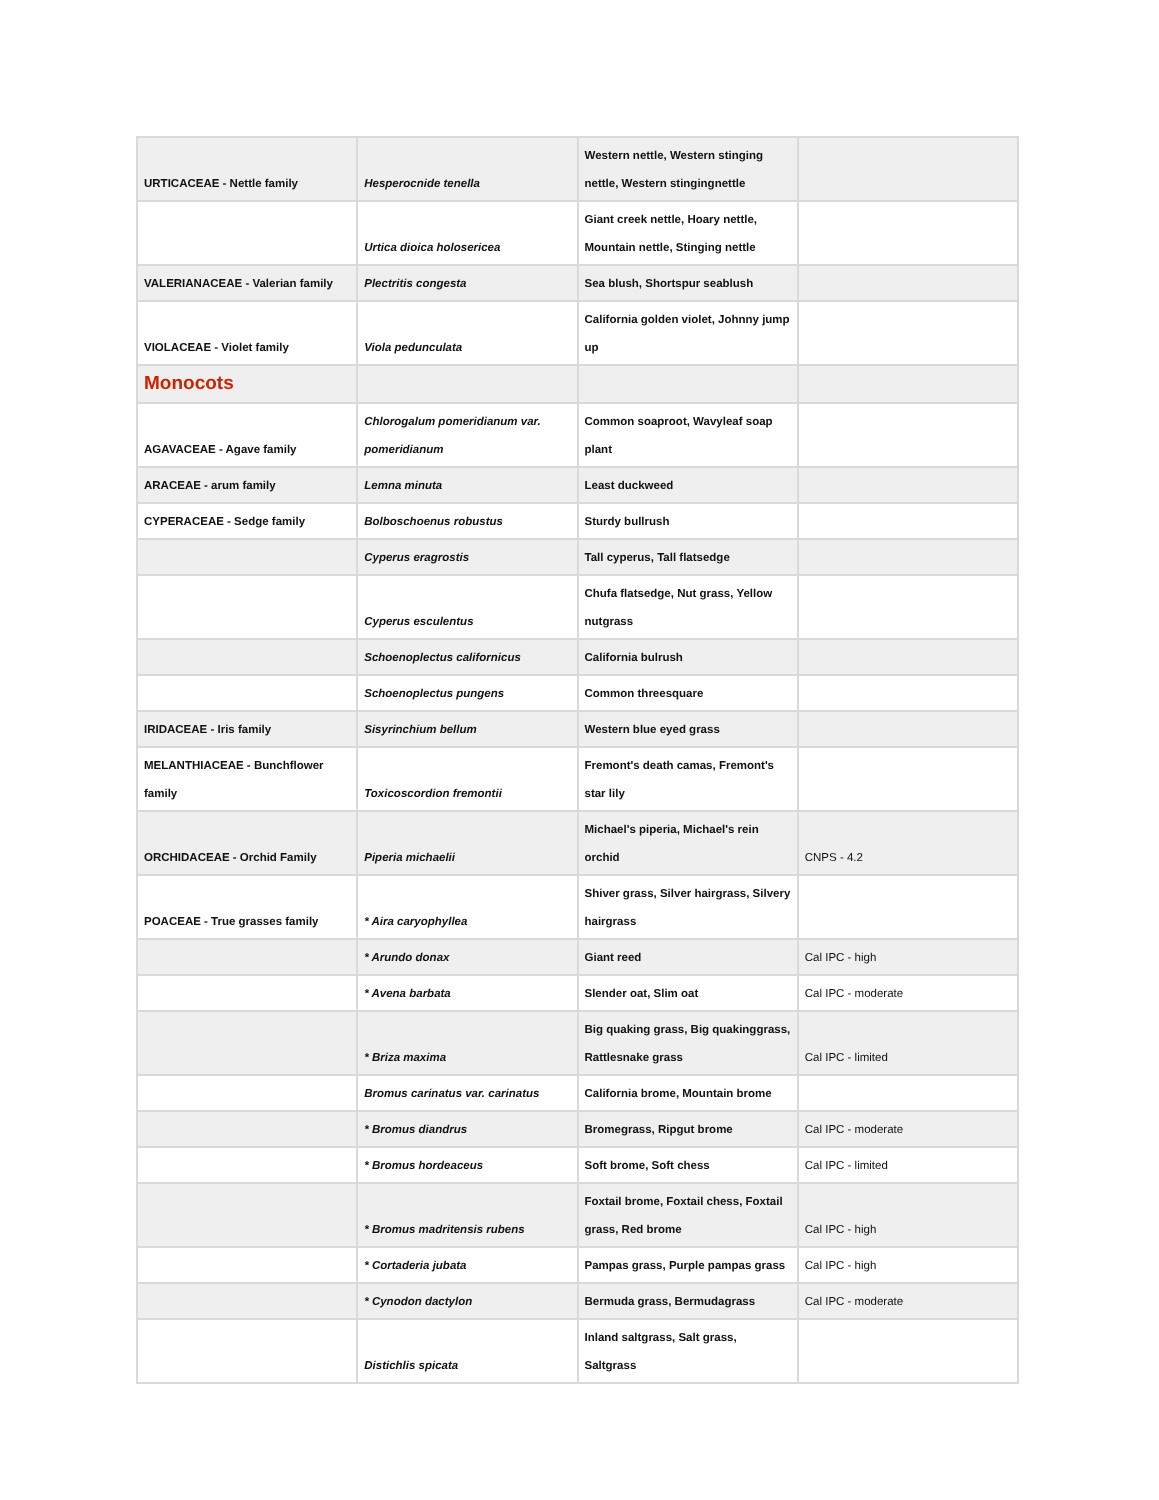| URTICACEAE - Nettle family | Hesperocnide tenella | Western nettle, Western stinging nettle, Western stingingnettle | |
| | Urtica dioica holosericea | Giant creek nettle, Hoary nettle, Mountain nettle, Stinging nettle | |
| VALERIANACEAE - Valerian family | Plectritis congesta | Sea blush, Shortspur seablush | |
| VIOLACEAE - Violet family | Viola pedunculata | California golden violet, Johnny jump up | |
| Monocots | | | |
| AGAVACEAE - Agave family | Chlorogalum pomeridianum var. pomeridianum | Common soaproot, Wavyleaf soap plant | |
| ARACEAE - arum family | Lemna minuta | Least duckweed | |
| CYPERACEAE - Sedge family | Bolboschoenus robustus | Sturdy bullrush | |
| | Cyperus eragrostis | Tall cyperus, Tall flatsedge | |
| | Cyperus esculentus | Chufa flatsedge, Nut grass, Yellow nutgrass | |
| | Schoenoplectus californicus | California bulrush | |
| | Schoenoplectus pungens | Common threesquare | |
| IRIDACEAE - Iris family | Sisyrinchium bellum | Western blue eyed grass | |
| MELANTHIACEAE - Bunchflower family | Toxicoscordion fremontii | Fremont's death camas, Fremont's star lily | |
| ORCHIDACEAE - Orchid Family | Piperia michaelii | Michael's piperia, Michael's rein orchid | CNPS - 4.2 |
| POACEAE - True grasses family | * Aira caryophyllea | Shiver grass, Silver hairgrass, Silvery hairgrass | |
| | * Arundo donax | Giant reed | Cal IPC - high |
| | * Avena barbata | Slender oat, Slim oat | Cal IPC - moderate |
| | * Briza maxima | Big quaking grass, Big quakinggrass, Rattlesnake grass | Cal IPC - limited |
| | Bromus carinatus var. carinatus | California brome, Mountain brome | |
| | * Bromus diandrus | Bromegrass, Ripgut brome | Cal IPC - moderate |
| | * Bromus hordeaceus | Soft brome, Soft chess | Cal IPC - limited |
| | * Bromus madritensis rubens | Foxtail brome, Foxtail chess, Foxtail grass, Red brome | Cal IPC - high |
| | * Cortaderia jubata | Pampas grass, Purple pampas grass | Cal IPC - high |
| | * Cynodon dactylon | Bermuda grass, Bermudagrass | Cal IPC - moderate |
| | Distichlis spicata | Inland saltgrass, Salt grass, Saltgrass | |